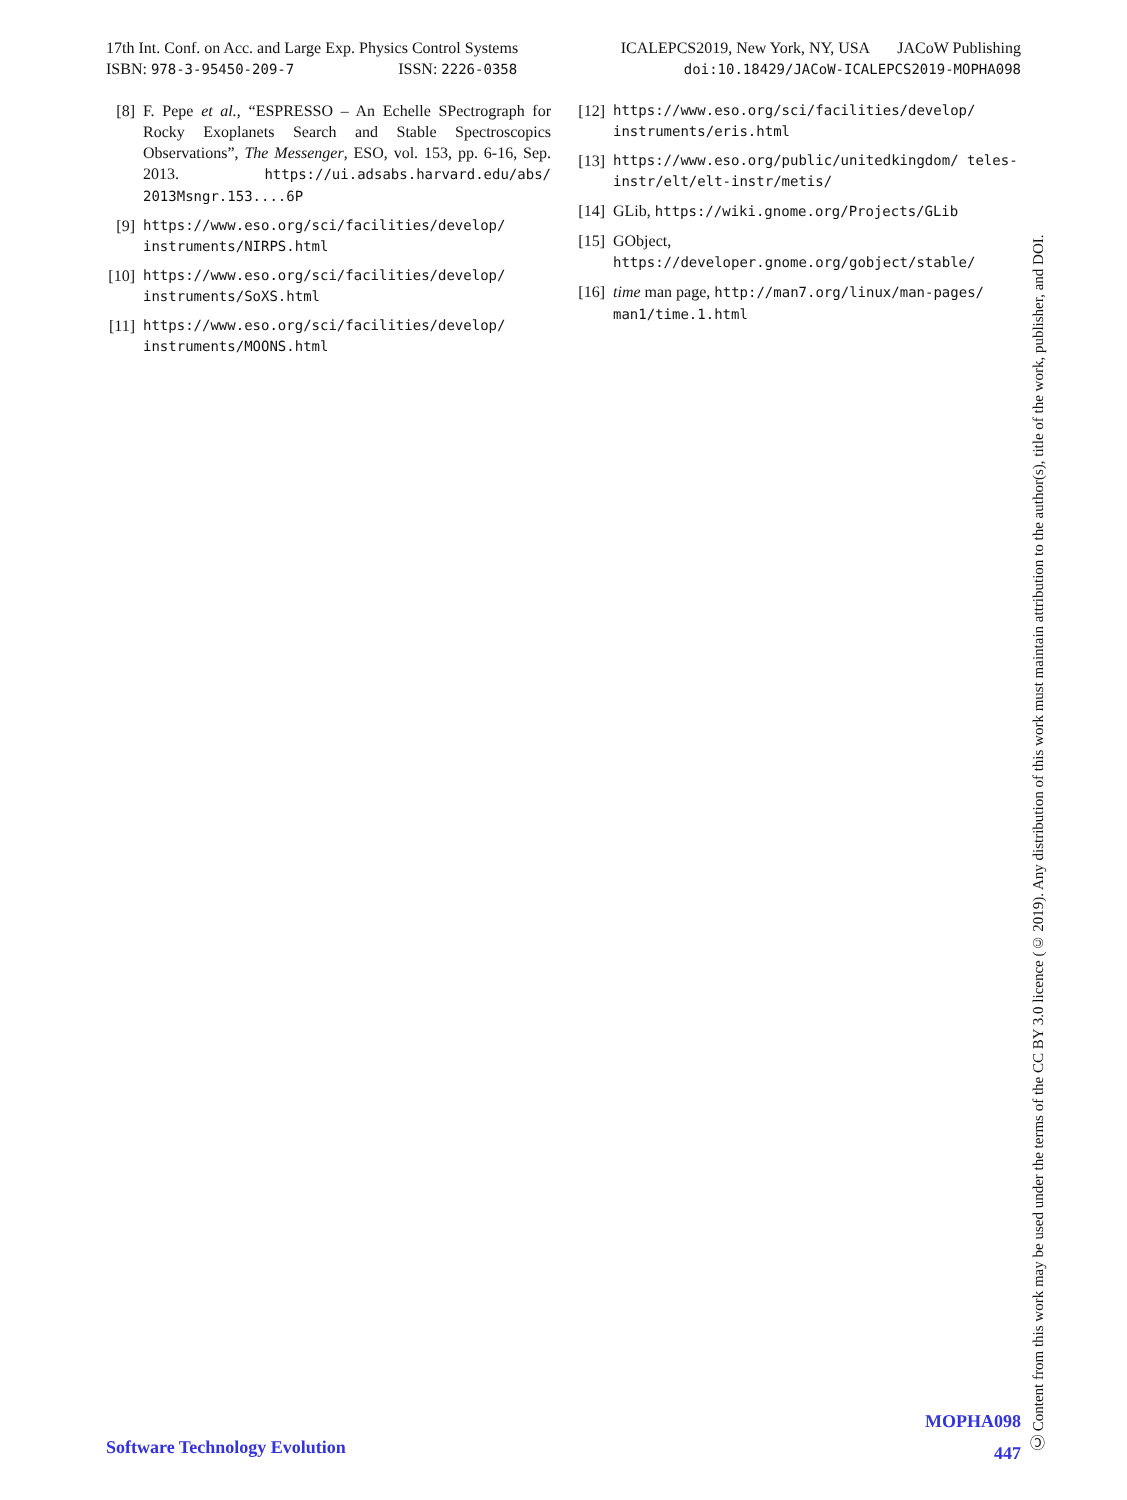17th Int. Conf. on Acc. and Large Exp. Physics Control Systems
ISBN: 978-3-95450-209-7 ISSN: 2226-0358
ICALEPCS2019, New York, NY, USA JACoW Publishing
doi:10.18429/JACoW-ICALEPCS2019-MOPHA098
[8] F. Pepe et al., “ESPRESSO – An Echelle SPectrograph for Rocky Exoplanets Search and Stable Spectroscopics Observations”, The Messenger, ESO, vol. 153, pp. 6-16, Sep. 2013. https://ui.adsabs.harvard.edu/abs/ 2013Msngr.153....6P
[9] https://www.eso.org/sci/facilities/develop/ instruments/NIRPS.html
[10] https://www.eso.org/sci/facilities/develop/ instruments/SoXS.html
[11] https://www.eso.org/sci/facilities/develop/ instruments/MOONS.html
[12] https://www.eso.org/sci/facilities/develop/ instruments/eris.html
[13] https://www.eso.org/public/unitedkingdom/ teles-instr/elt/elt-instr/metis/
[14] GLib, https://wiki.gnome.org/Projects/GLib
[15] GObject,
https://developer.gnome.org/gobject/stable/
[16] time man page, http://man7.org/linux/man-pages/ man1/time.1.html
Ⓒ Content from this work may be used under the terms of the CC BY 3.0 licence (© 2019). Any distribution of this work must maintain attribution to the author(s), title of the work, publisher, and DOI.
Software Technology Evolution
MOPHA098
447